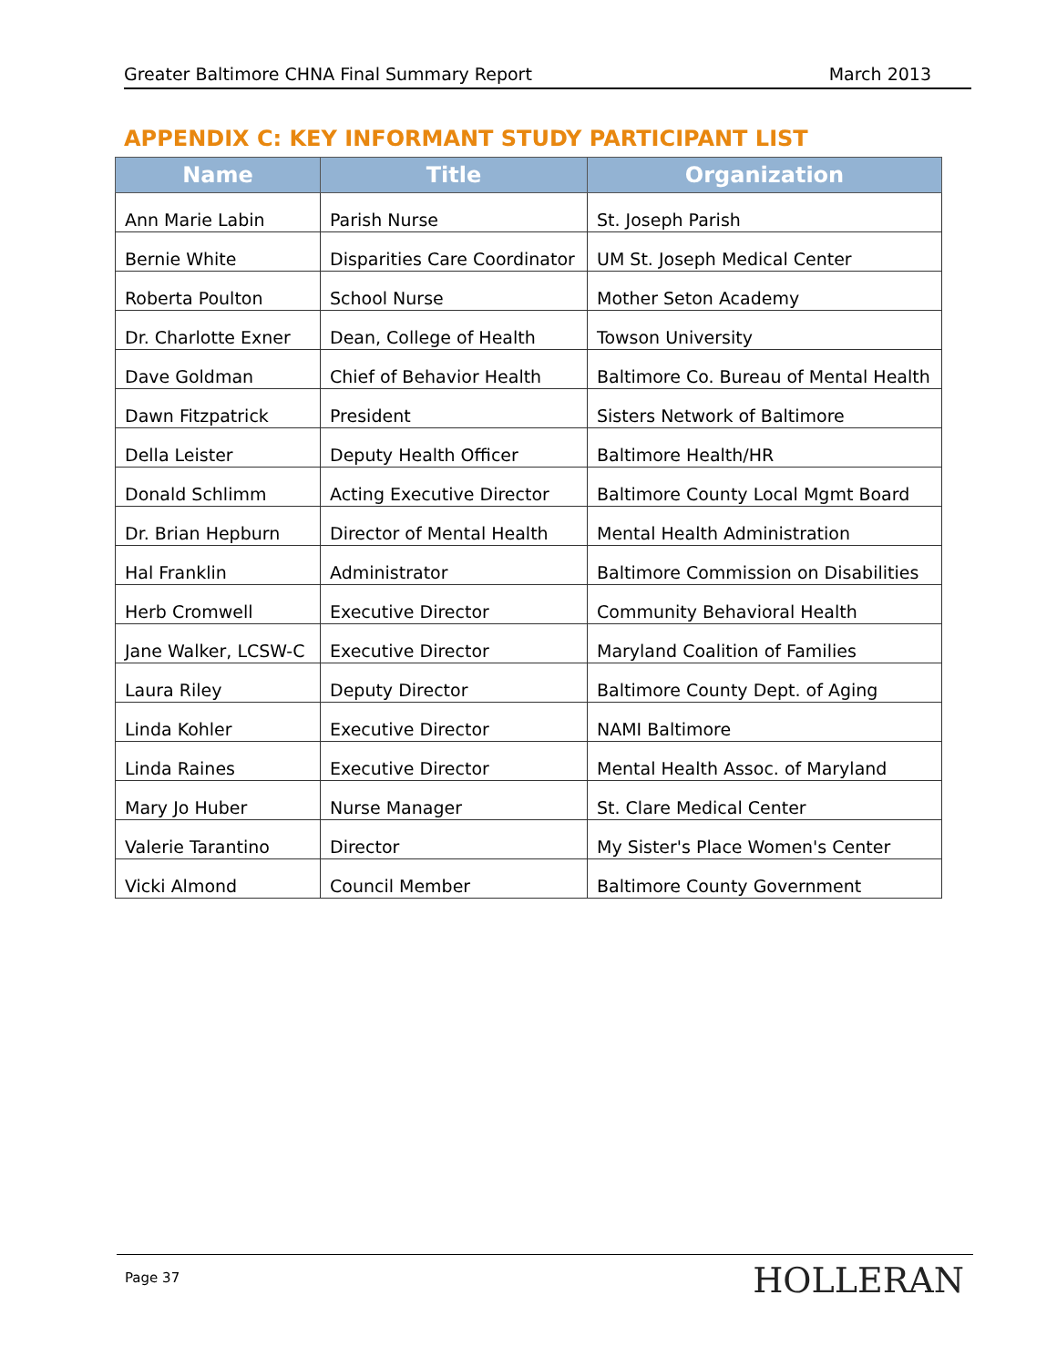Greater Baltimore CHNA Final Summary Report March 2013
APPENDIX C: KEY INFORMANT STUDY PARTICIPANT LIST
| Name | Title | Organization |
| --- | --- | --- |
| Ann Marie Labin | Parish Nurse | St. Joseph Parish |
| Bernie White | Disparities Care Coordinator | UM St. Joseph Medical Center |
| Roberta Poulton | School Nurse | Mother Seton Academy |
| Dr. Charlotte Exner | Dean, College of Health | Towson University |
| Dave Goldman | Chief of Behavior Health | Baltimore Co. Bureau of Mental Health |
| Dawn Fitzpatrick | President | Sisters Network of Baltimore |
| Della Leister | Deputy Health Officer | Baltimore Health/HR |
| Donald Schlimm | Acting Executive Director | Baltimore County Local Mgmt Board |
| Dr. Brian Hepburn | Director of Mental Health | Mental Health Administration |
| Hal Franklin | Administrator | Baltimore Commission on Disabilities |
| Herb Cromwell | Executive Director | Community Behavioral Health |
| Jane Walker, LCSW-C | Executive Director | Maryland Coalition of Families |
| Laura Riley | Deputy Director | Baltimore County Dept. of Aging |
| Linda Kohler | Executive Director | NAMI Baltimore |
| Linda Raines | Executive Director | Mental Health Assoc. of Maryland |
| Mary Jo Huber | Nurse Manager | St. Clare Medical Center |
| Valerie Tarantino | Director | My Sister's Place Women's Center |
| Vicki Almond | Council Member | Baltimore County Government |
Page 37 HOLLERAN